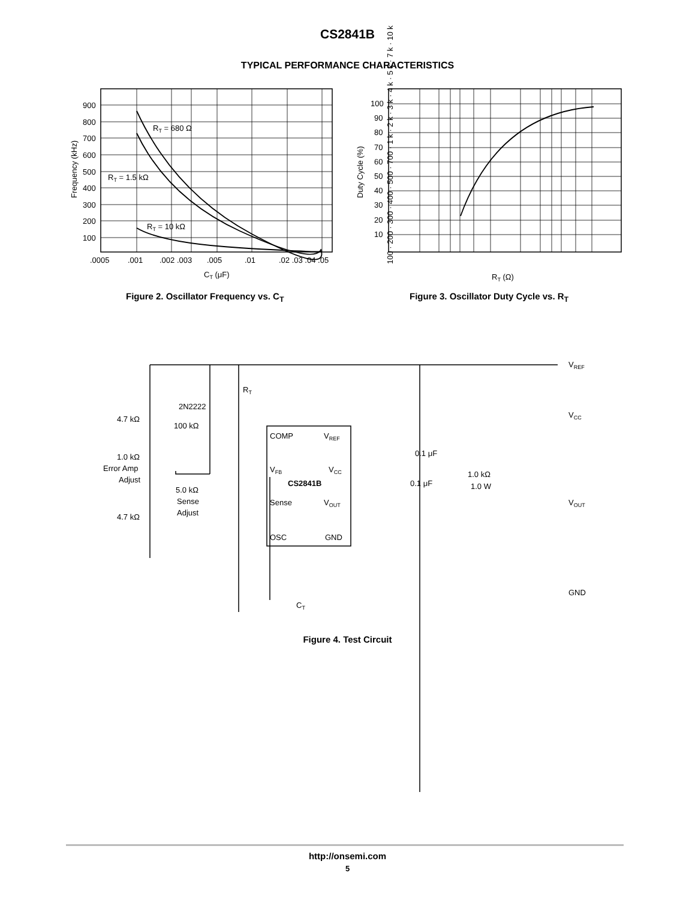CS2841B
TYPICAL PERFORMANCE CHARACTERISTICS
900
800
700
600
500
400
300
200
100
.0005
.001
.002 .003
.005
.01
.02 .03 .04 .05
CT (μF)
RT = 680 Ω
RT = 1.5 kΩ
RT = 10 kΩ
Frequency (kHz)
100
90
80
70
60
50
40
30
20
10
Duty Cycle (%)
RT (Ω)
100 · 200 · 300 · 400 · 500 · 700 · 1 k · 2 k · 3 k · 4 k · 5 k · 7 k · 10 k
COMP
VREF
VFB
VCC
CS2841B
Sense
VOUT
OSC
GND
VREF
VCC
VOUT
GND
RT
2N2222
4.7 kΩ
100 kΩ
1.0 kΩ
Error Amp
Adjust
5.0 kΩ
Sense
Adjust
4.7 kΩ
0.1 μF
0.1 μF
1.0 kΩ
1.0 W
CT
Figure 2. Oscillator Frequency vs. C<sub>T</sub>
Figure 3. Oscillator Duty Cycle vs. R<sub>T</sub>
Figure 4. Test Circuit
http://onsemi.com
5